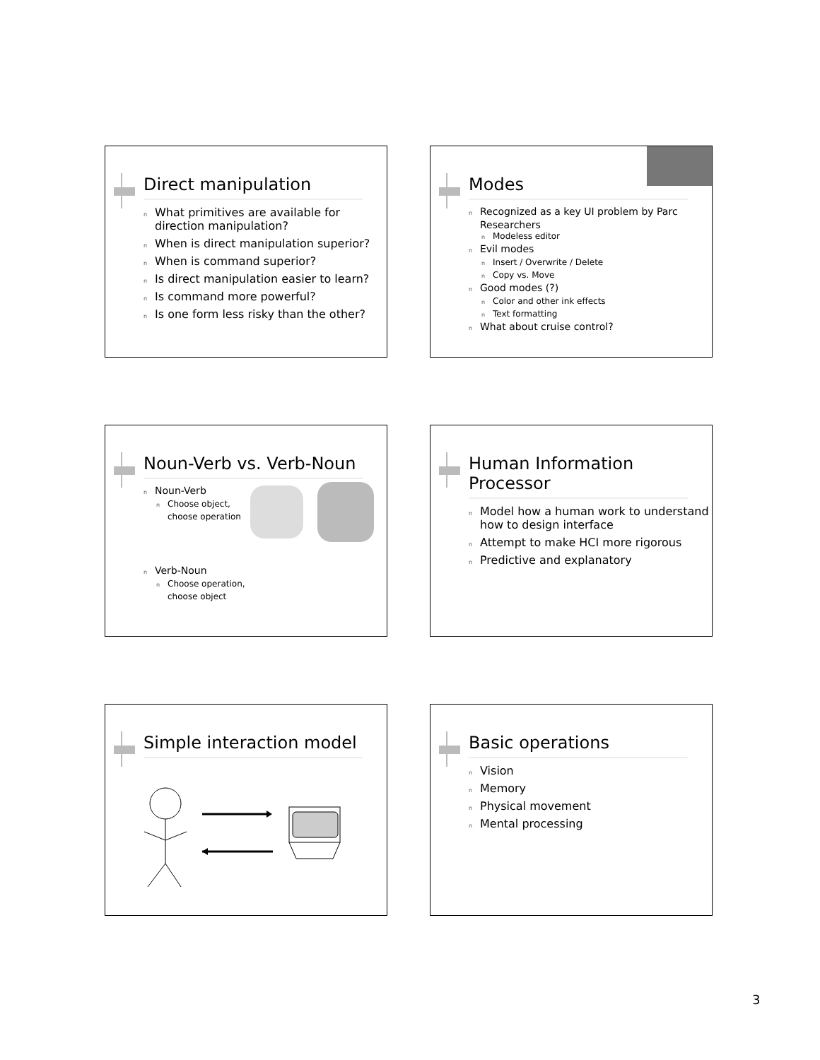Direct manipulation
n What primitives are available for direction manipulation?
n When is direct manipulation superior?
n When is command superior?
n Is direct manipulation easier to learn?
n Is command more powerful?
n Is one form less risky than the other?
Modes
n Recognized as a key UI problem by Parc Researchers
n Modeless editor
n Evil modes
n Insert / Overwrite / Delete
n Copy vs. Move
n Good modes (?)
n Color and other ink effects
n Text formatting
n What about cruise control?
Noun-Verb vs. Verb-Noun
n Noun-Verb
n Choose object,
choose operation
n Verb-Noun
n Choose operation,
choose object
Human Information Processor
n Model how a human work to understand how to design interface
n Attempt to make HCI more rigorous
n Predictive and explanatory
Simple interaction model
Basic operations
n Vision
n Memory
n Physical movement
n Mental processing
3